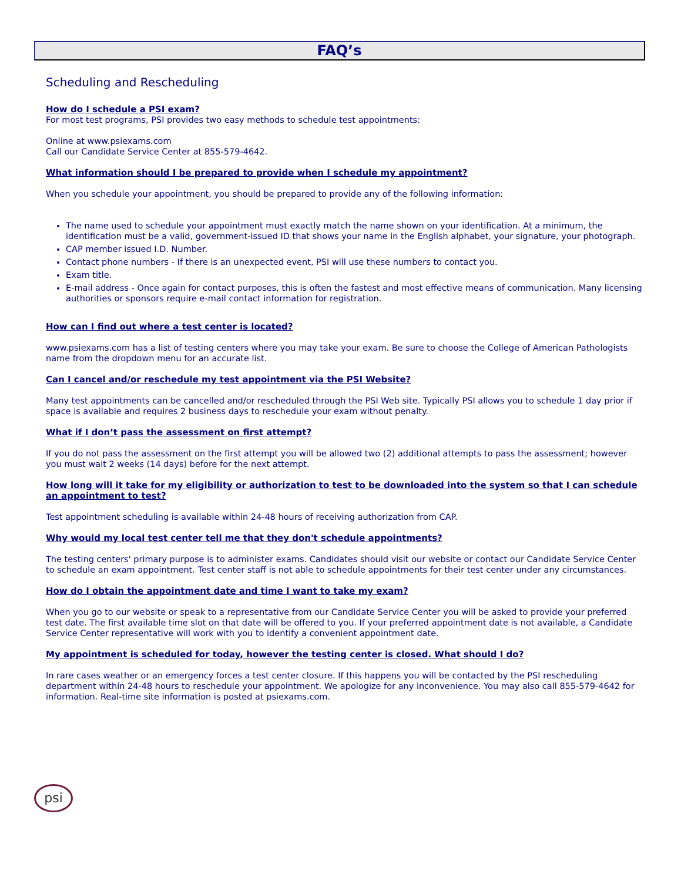FAQ’s
Scheduling and Rescheduling
How do I schedule a PSI exam?
For most test programs, PSI provides two easy methods to schedule test appointments:
Online at www.psiexams.com
Call our Candidate Service Center at 855-579-4642.
What information should I be prepared to provide when I schedule my appointment?
When you schedule your appointment, you should be prepared to provide any of the following information:
The name used to schedule your appointment must exactly match the name shown on your identification. At a minimum, the identification must be a valid, government-issued ID that shows your name in the English alphabet, your signature, your photograph.
CAP member issued I.D. Number.
Contact phone numbers - If there is an unexpected event, PSI will use these numbers to contact you.
Exam title.
E-mail address - Once again for contact purposes, this is often the fastest and most effective means of communication. Many licensing authorities or sponsors require e-mail contact information for registration.
How can I find out where a test center is located?
www.psiexams.com has a list of testing centers where you may take your exam. Be sure to choose the College of American Pathologists name from the dropdown menu for an accurate list.
Can I cancel and/or reschedule my test appointment via the PSI Website?
Many test appointments can be cancelled and/or rescheduled through the PSI Web site. Typically PSI allows you to schedule 1 day prior if space is available and requires 2 business days to reschedule your exam without penalty.
What if I don’t pass the assessment on first attempt?
If you do not pass the assessment on the first attempt you will be allowed two (2) additional attempts to pass the assessment; however you must wait 2 weeks (14 days) before for the next attempt.
How long will it take for my eligibility or authorization to test to be downloaded into the system so that I can schedule an appointment to test?
Test appointment scheduling is available within 24-48 hours of receiving authorization from CAP.
Why would my local test center tell me that they don't schedule appointments?
The testing centers' primary purpose is to administer exams. Candidates should visit our website or contact our Candidate Service Center to schedule an exam appointment. Test center staff is not able to schedule appointments for their test center under any circumstances.
How do I obtain the appointment date and time I want to take my exam?
When you go to our website or speak to a representative from our Candidate Service Center you will be asked to provide your preferred test date. The first available time slot on that date will be offered to you. If your preferred appointment date is not available, a Candidate Service Center representative will work with you to identify a convenient appointment date.
My appointment is scheduled for today, however the testing center is closed. What should I do?
In rare cases weather or an emergency forces a test center closure. If this happens you will be contacted by the PSI rescheduling department within 24-48 hours to reschedule your appointment. We apologize for any inconvenience. You may also call 855-579-4642 for information. Real-time site information is posted at psiexams.com.
psi